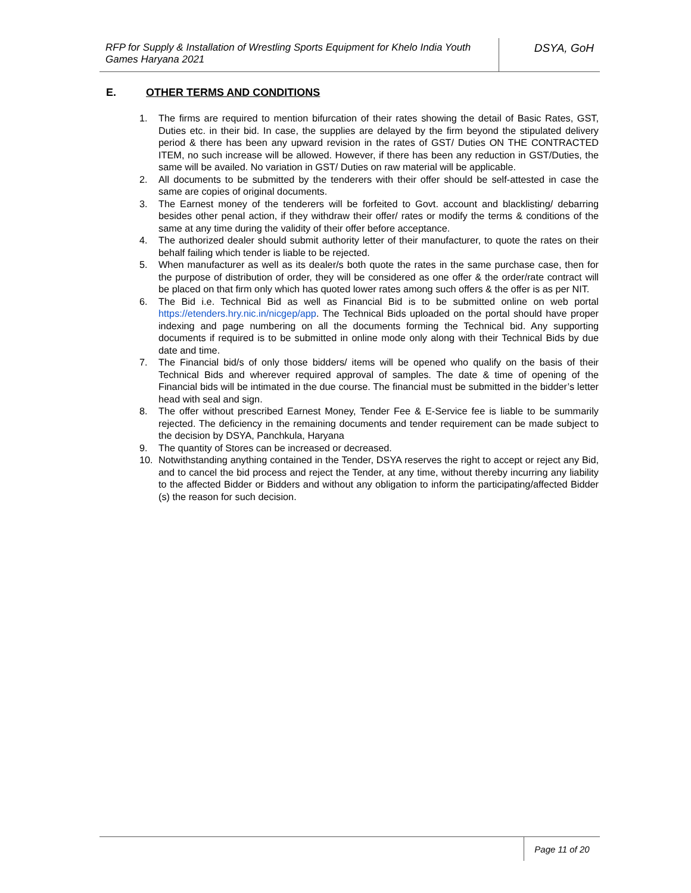RFP for Supply & Installation of Wrestling Sports Equipment for Khelo India Youth Games Haryana 2021
DSYA, GoH
E. OTHER TERMS AND CONDITIONS
1. The firms are required to mention bifurcation of their rates showing the detail of Basic Rates, GST, Duties etc. in their bid. In case, the supplies are delayed by the firm beyond the stipulated delivery period & there has been any upward revision in the rates of GST/ Duties ON THE CONTRACTED ITEM, no such increase will be allowed. However, if there has been any reduction in GST/Duties, the same will be availed. No variation in GST/ Duties on raw material will be applicable.
2. All documents to be submitted by the tenderers with their offer should be self-attested in case the same are copies of original documents.
3. The Earnest money of the tenderers will be forfeited to Govt. account and blacklisting/ debarring besides other penal action, if they withdraw their offer/ rates or modify the terms & conditions of the same at any time during the validity of their offer before acceptance.
4. The authorized dealer should submit authority letter of their manufacturer, to quote the rates on their behalf failing which tender is liable to be rejected.
5. When manufacturer as well as its dealer/s both quote the rates in the same purchase case, then for the purpose of distribution of order, they will be considered as one offer & the order/rate contract will be placed on that firm only which has quoted lower rates among such offers & the offer is as per NIT.
6. The Bid i.e. Technical Bid as well as Financial Bid is to be submitted online on web portal https://etenders.hry.nic.in/nicgep/app. The Technical Bids uploaded on the portal should have proper indexing and page numbering on all the documents forming the Technical bid. Any supporting documents if required is to be submitted in online mode only along with their Technical Bids by due date and time.
7. The Financial bid/s of only those bidders/ items will be opened who qualify on the basis of their Technical Bids and wherever required approval of samples. The date & time of opening of the Financial bids will be intimated in the due course. The financial must be submitted in the bidder’s letter head with seal and sign.
8. The offer without prescribed Earnest Money, Tender Fee & E-Service fee is liable to be summarily rejected. The deficiency in the remaining documents and tender requirement can be made subject to the decision by DSYA, Panchkula, Haryana
9. The quantity of Stores can be increased or decreased.
10. Notwithstanding anything contained in the Tender, DSYA reserves the right to accept or reject any Bid, and to cancel the bid process and reject the Tender, at any time, without thereby incurring any liability to the affected Bidder or Bidders and without any obligation to inform the participating/affected Bidder (s) the reason for such decision.
Page 11 of 20